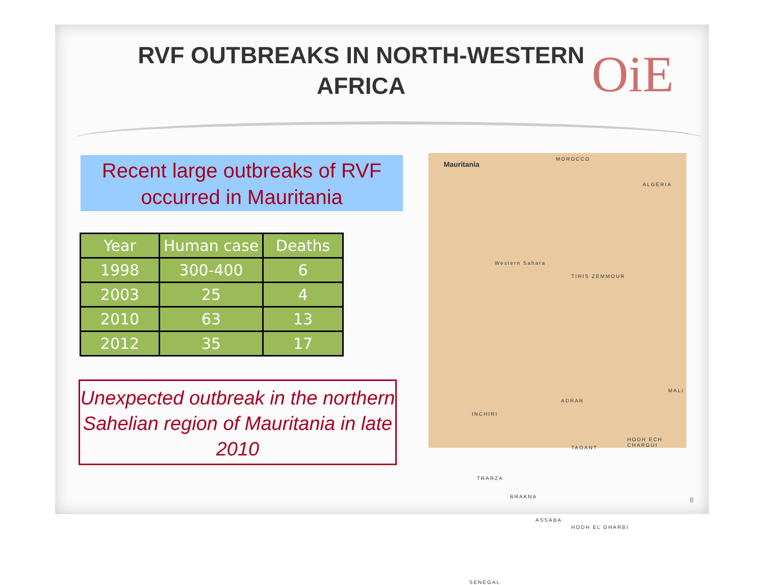RVF OUTBREAKS IN NORTH-WESTERN AFRICA
OiE
Recent large outbreaks of RVF occurred in Mauritania
| Year | Human case | Deaths |
| --- | --- | --- |
| 1998 | 300-400 | 6 |
| 2003 | 25 | 4 |
| 2010 | 63 | 13 |
| 2012 | 35 | 17 |
Unexpected outbreak in the northern Sahelian region of Mauritania in late 2010
Mauritania
MOROCCO
ALGERIA
Western Sahara
TIRIS ZEMMOUR
MALI
ADRAR
INCHIRI
TAGANT
HODH ECH CHARGUI
TRARZA
BRAKNA
ASSABA
HODH EL GHARBI
SENEGAL
8